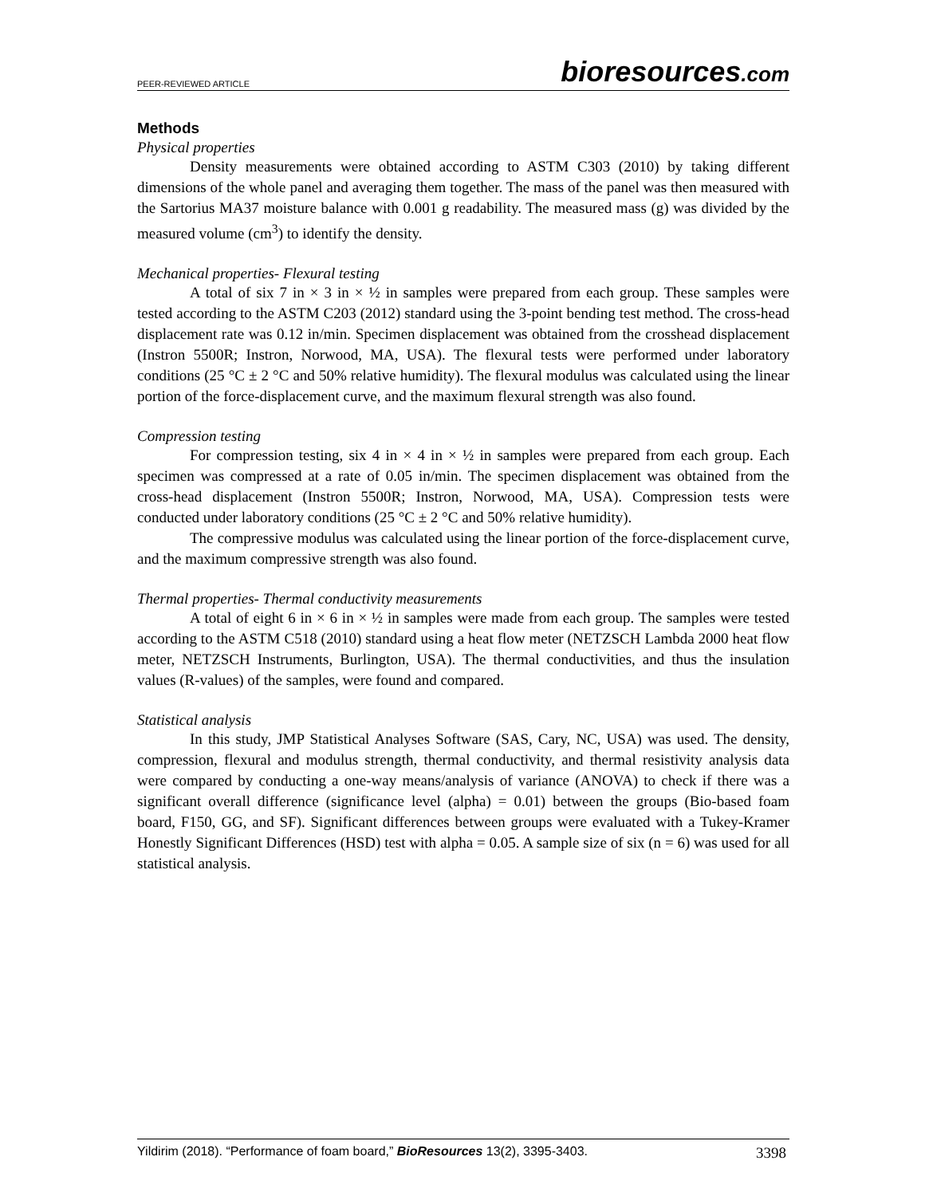PEER-REVIEWED ARTICLE bioresources.com
Methods
Physical properties
Density measurements were obtained according to ASTM C303 (2010) by taking different dimensions of the whole panel and averaging them together. The mass of the panel was then measured with the Sartorius MA37 moisture balance with 0.001 g readability. The measured mass (g) was divided by the measured volume (cm<sup>3</sup>) to identify the density.
Mechanical properties- Flexural testing
A total of six 7 in × 3 in × ½ in samples were prepared from each group. These samples were tested according to the ASTM C203 (2012) standard using the 3-point bending test method. The cross-head displacement rate was 0.12 in/min. Specimen displacement was obtained from the crosshead displacement (Instron 5500R; Instron, Norwood, MA, USA). The flexural tests were performed under laboratory conditions (25 °C ± 2 °C and 50% relative humidity). The flexural modulus was calculated using the linear portion of the force-displacement curve, and the maximum flexural strength was also found.
Compression testing
For compression testing, six 4 in × 4 in × ½ in samples were prepared from each group. Each specimen was compressed at a rate of 0.05 in/min. The specimen displacement was obtained from the cross-head displacement (Instron 5500R; Instron, Norwood, MA, USA). Compression tests were conducted under laboratory conditions (25 °C ± 2 °C and 50% relative humidity).
The compressive modulus was calculated using the linear portion of the force-displacement curve, and the maximum compressive strength was also found.
Thermal properties- Thermal conductivity measurements
A total of eight 6 in × 6 in × ½ in samples were made from each group. The samples were tested according to the ASTM C518 (2010) standard using a heat flow meter (NETZSCH Lambda 2000 heat flow meter, NETZSCH Instruments, Burlington, USA). The thermal conductivities, and thus the insulation values (R-values) of the samples, were found and compared.
Statistical analysis
In this study, JMP Statistical Analyses Software (SAS, Cary, NC, USA) was used. The density, compression, flexural and modulus strength, thermal conductivity, and thermal resistivity analysis data were compared by conducting a one-way means/analysis of variance (ANOVA) to check if there was a significant overall difference (significance level (alpha) = 0.01) between the groups (Bio-based foam board, F150, GG, and SF). Significant differences between groups were evaluated with a Tukey-Kramer Honestly Significant Differences (HSD) test with alpha = 0.05. A sample size of six (n = 6) was used for all statistical analysis.
Yildirim (2018). “Performance of foam board,” BioResources 13(2), 3395-3403. 3398